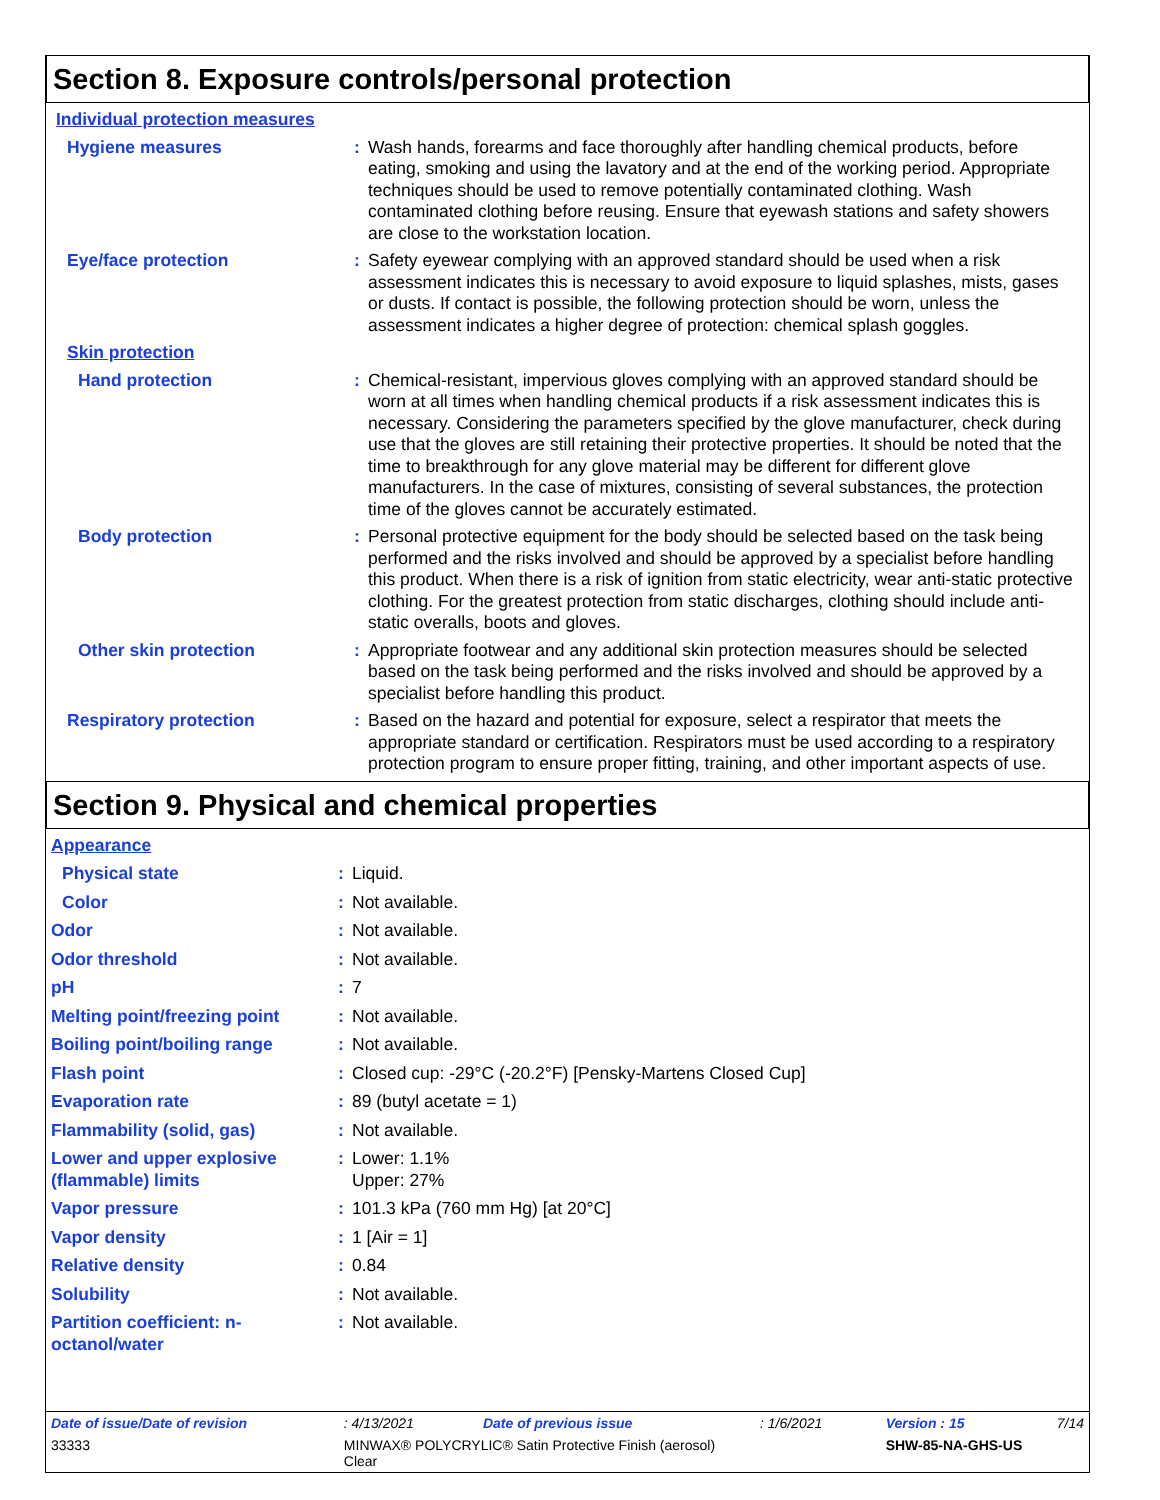Section 8. Exposure controls/personal protection
| Individual protection measures | | |
| Hygiene measures | : | Wash hands, forearms and face thoroughly after handling chemical products, before eating, smoking and using the lavatory and at the end of the working period. Appropriate techniques should be used to remove potentially contaminated clothing. Wash contaminated clothing before reusing. Ensure that eyewash stations and safety showers are close to the workstation location. |
| Eye/face protection | : | Safety eyewear complying with an approved standard should be used when a risk assessment indicates this is necessary to avoid exposure to liquid splashes, mists, gases or dusts. If contact is possible, the following protection should be worn, unless the assessment indicates a higher degree of protection: chemical splash goggles. |
| Skin protection | | |
| Hand protection | : | Chemical-resistant, impervious gloves complying with an approved standard should be worn at all times when handling chemical products if a risk assessment indicates this is necessary. Considering the parameters specified by the glove manufacturer, check during use that the gloves are still retaining their protective properties. It should be noted that the time to breakthrough for any glove material may be different for different glove manufacturers. In the case of mixtures, consisting of several substances, the protection time of the gloves cannot be accurately estimated. |
| Body protection | : | Personal protective equipment for the body should be selected based on the task being performed and the risks involved and should be approved by a specialist before handling this product. When there is a risk of ignition from static electricity, wear anti-static protective clothing. For the greatest protection from static discharges, clothing should include anti-static overalls, boots and gloves. |
| Other skin protection | : | Appropriate footwear and any additional skin protection measures should be selected based on the task being performed and the risks involved and should be approved by a specialist before handling this product. |
| Respiratory protection | : | Based on the hazard and potential for exposure, select a respirator that meets the appropriate standard or certification. Respirators must be used according to a respiratory protection program to ensure proper fitting, training, and other important aspects of use. |
Section 9. Physical and chemical properties
| Appearance | | |
| Physical state | : | Liquid. |
| Color | : | Not available. |
| Odor | : | Not available. |
| Odor threshold | : | Not available. |
| pH | : | 7 |
| Melting point/freezing point | : | Not available. |
| Boiling point/boiling range | : | Not available. |
| Flash point | : | Closed cup: -29°C (-20.2°F) [Pensky-Martens Closed Cup] |
| Evaporation rate | : | 89 (butyl acetate = 1) |
| Flammability (solid, gas) | : | Not available. |
| Lower and upper explosive (flammable) limits | : | Lower: 1.1% Upper: 27% |
| Vapor pressure | : | 101.3 kPa (760 mm Hg) [at 20°C] |
| Vapor density | : | 1 [Air = 1] |
| Relative density | : | 0.84 |
| Solubility | : | Not available. |
| Partition coefficient: n-octanol/water | : | Not available. |
| Date of issue/Date of revision | : 4/13/2021 | Date of previous issue | : 1/6/2021 | Version : 15 | 7/14 |
| 33333 | MINWAX® POLYCRYLIC® Satin Protective Finish (aerosol) Clear | | | SHW-85-NA-GHS-US | |